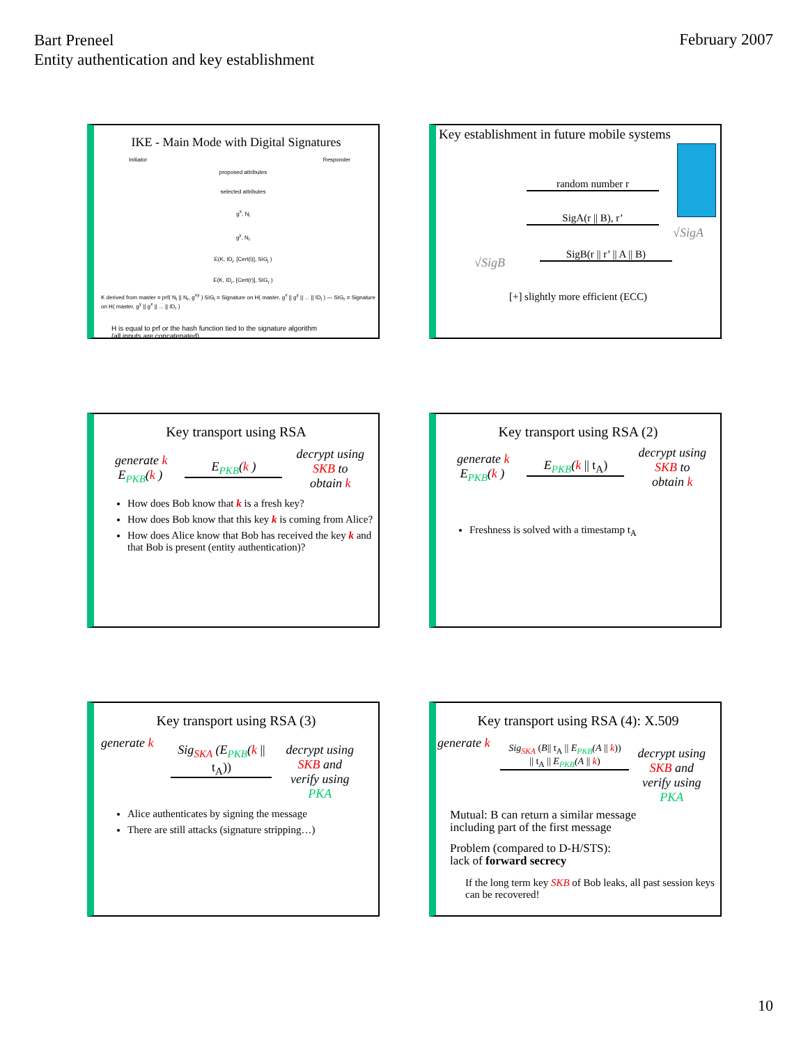Bart Preneel
Entity authentication and key establishment
February 2007
IKE - Main Mode with Digital Signatures
Initiator Responder
proposed attributes
selected attributes
g<sup>x</sup>, N<sub>i</sub>
g<sup>y</sup>, N<sub>r</sub>
E(K, ID<sub>i</sub>, [Cert(i)], SIG<sub>i</sub> )
E(K, ID<sub>r</sub>, [Cert(r)], SIG<sub>r</sub> )
K derived from master = prf( N<sub>i</sub> || N<sub>r</sub>, g<sup>xy</sup> ) SIG<sub>i</sub> = Signature on H( master, g<sup>x</sup> || g<sup>y</sup> || ... || ID<sub>i</sub> ) — SIG<sub>r</sub> = Signature on H( master, g<sup>y</sup> || g<sup>x</sup> || ... || ID<sub>r</sub> )
H is equal to prf or the hash function tied to the signature algorithm
(all inputs are concatenated)
Key establishment in future mobile systems
random number r
SigA(r || B), r’
√SigA
√SigB
SigB(r || r’ || A || B)
[+] slightly more efficient (ECC)
Key transport using RSA
generate k
E<sub>PKB</sub>(k )
E<sub>PKB</sub>(k )
decrypt using
SKB to
obtain k
How does Bob know that k is a fresh key?
How does Bob know that this key k is coming from Alice?
How does Alice know that Bob has received the key k and that Bob is present (entity authentication)?
Key transport using RSA (2)
generate k
E<sub>PKB</sub>(k )
E<sub>PKB</sub>(k || t<sub>A</sub>)
decrypt using
SKB to
obtain k
Freshness is solved with a timestamp t<sub>A</sub>
Key transport using RSA (3)
generate k
Sig<sub>SKA</sub> (E<sub>PKB</sub>(k || t<sub>A</sub>))
decrypt using
SKB and
verify using
PKA
Alice authenticates by signing the message
There are still attacks (signature stripping…)
Key transport using RSA (4): X.509
generate k
Sig<sub>SKA</sub> (B|| t<sub>A</sub> || E<sub>PKB</sub>(A || k))
|| t<sub>A</sub> || E<sub>PKB</sub>(A || k)
decrypt using
SKB and
verify using
PKA
Mutual: B can return a similar message
including part of the first message
Problem (compared to D-H/STS):
lack of forward secrecy
If the long term key SKB of Bob leaks, all past session keys can be recovered!
10